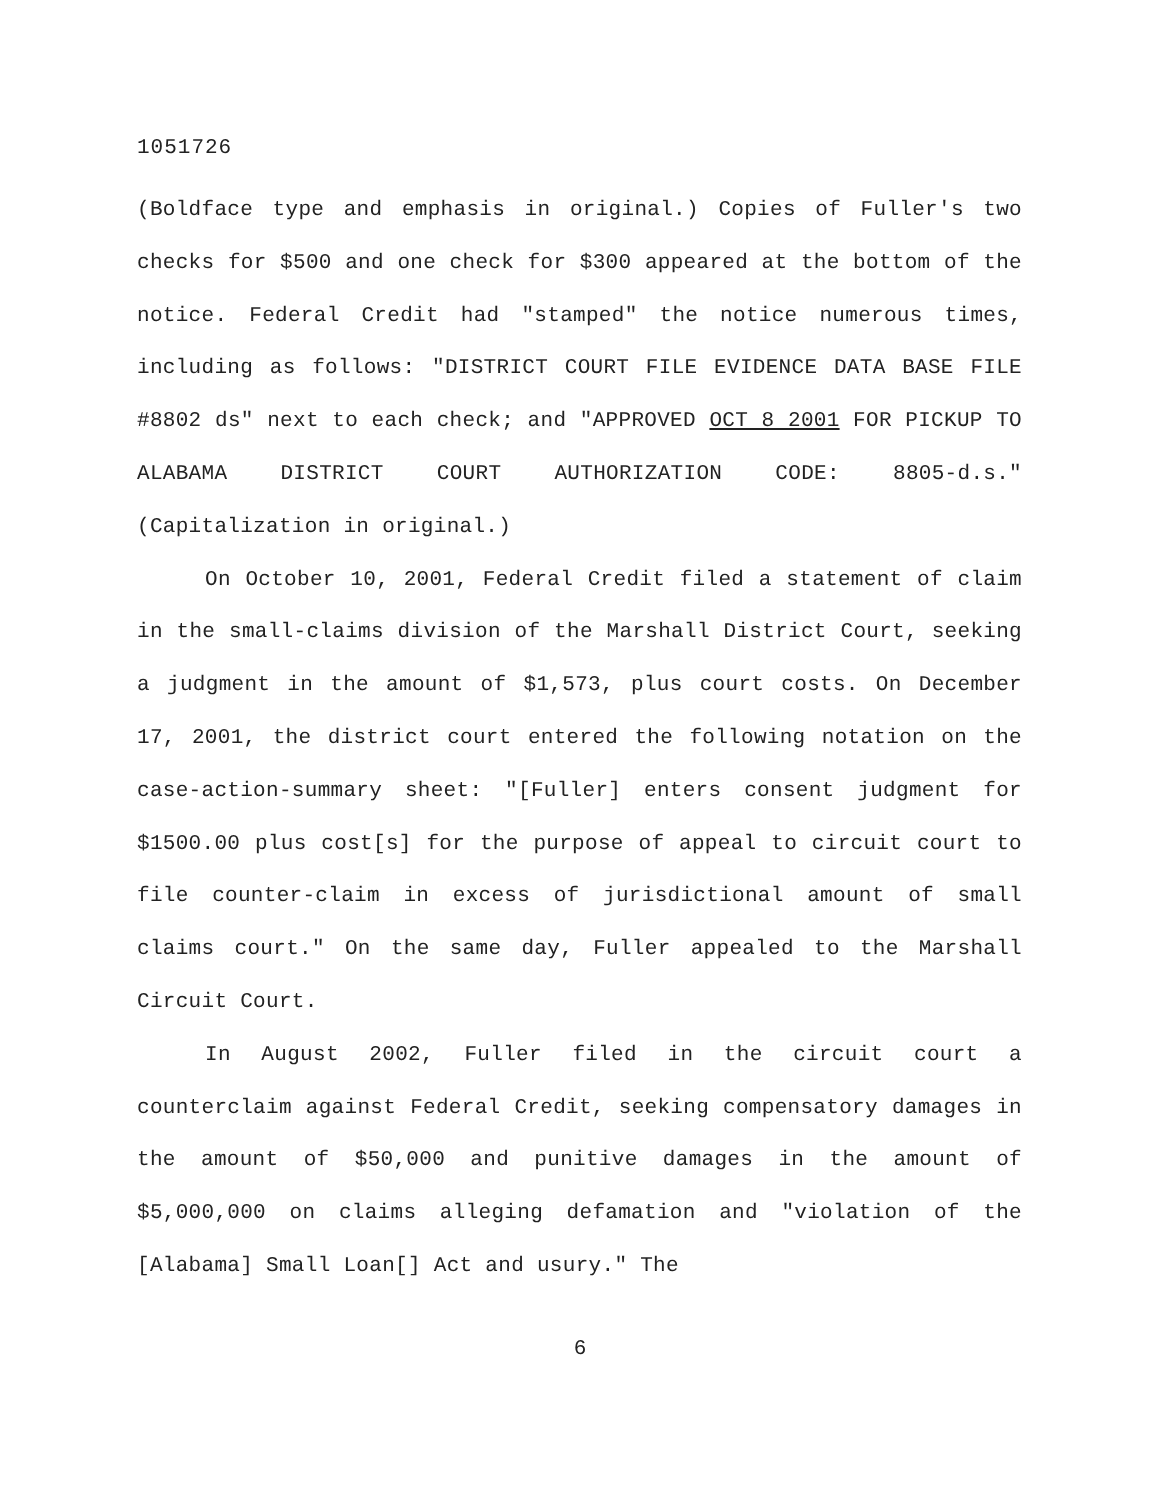1051726
(Boldface type and emphasis in original.) Copies of Fuller's two checks for $500 and one check for $300 appeared at the bottom of the notice. Federal Credit had "stamped" the notice numerous times, including as follows: "DISTRICT COURT FILE EVIDENCE DATA BASE FILE #8802 ds" next to each check; and "APPROVED OCT 8 2001 FOR PICKUP TO ALABAMA DISTRICT COURT AUTHORIZATION CODE: 8805-d.s." (Capitalization in original.)
On October 10, 2001, Federal Credit filed a statement of claim in the small-claims division of the Marshall District Court, seeking a judgment in the amount of $1,573, plus court costs. On December 17, 2001, the district court entered the following notation on the case-action-summary sheet: "[Fuller] enters consent judgment for $1500.00 plus cost[s] for the purpose of appeal to circuit court to file counter-claim in excess of jurisdictional amount of small claims court." On the same day, Fuller appealed to the Marshall Circuit Court.
In August 2002, Fuller filed in the circuit court a counterclaim against Federal Credit, seeking compensatory damages in the amount of $50,000 and punitive damages in the amount of $5,000,000 on claims alleging defamation and "violation of the [Alabama] Small Loan[] Act and usury." The
6